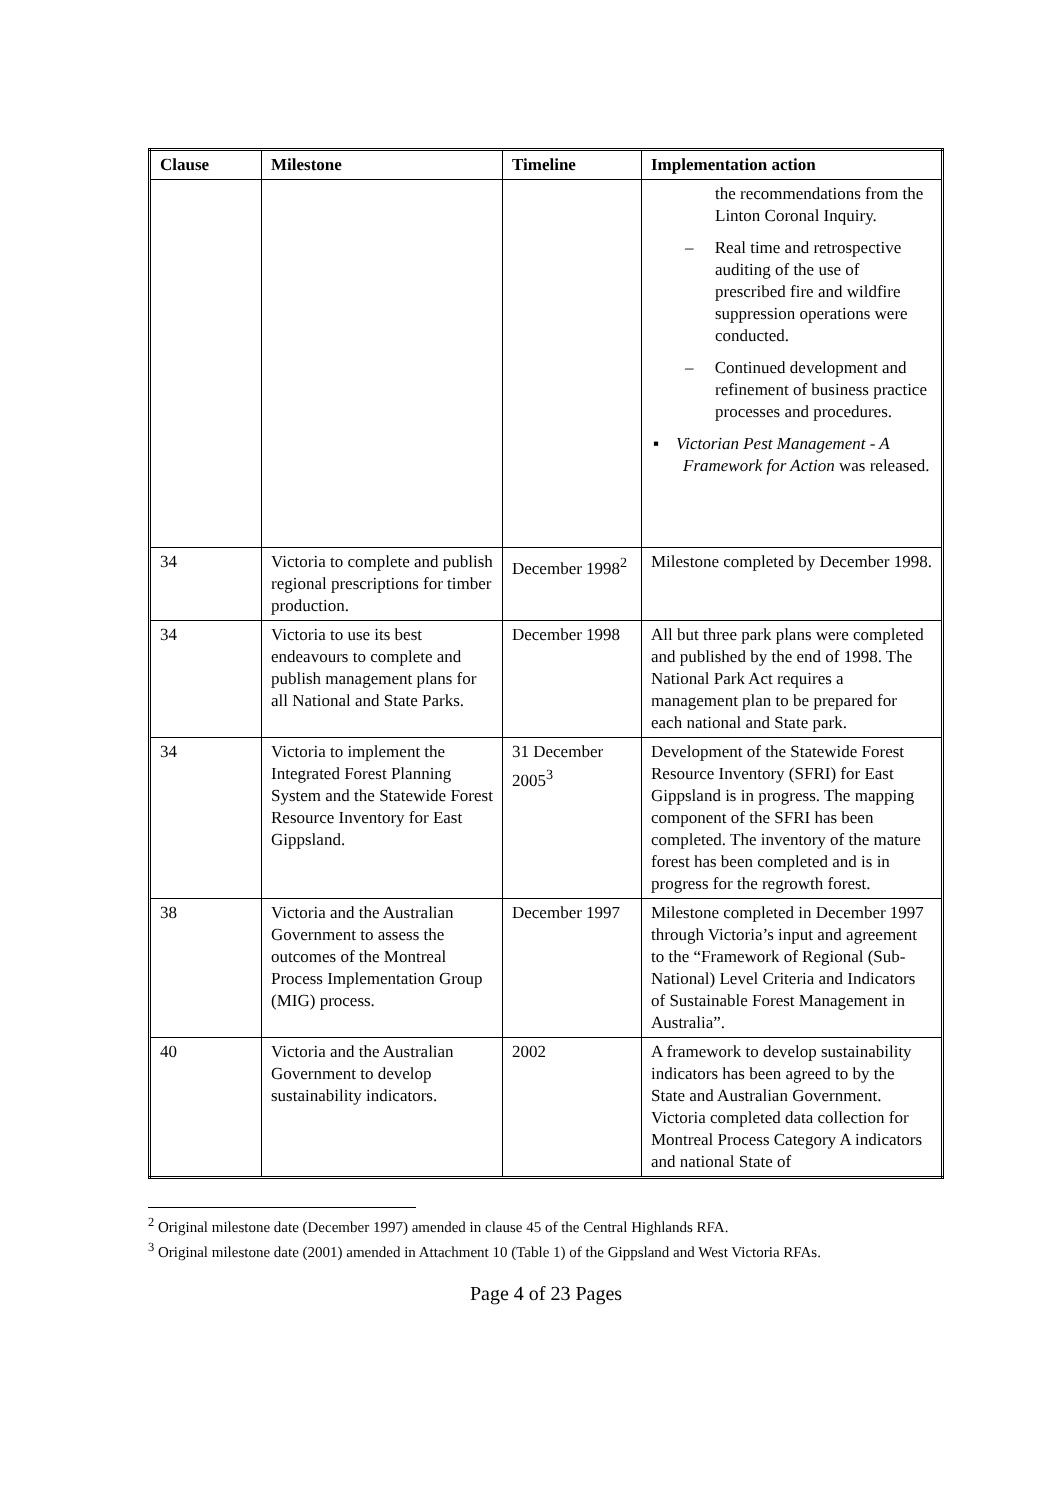| Clause | Milestone | Timeline | Implementation action |
| --- | --- | --- | --- |
| | | | the recommendations from the Linton Coronal Inquiry. – Real time and retrospective auditing of the use of prescribed fire and wildfire suppression operations were conducted. – Continued development and refinement of business practice processes and procedures. ▪ Victorian Pest Management - A Framework for Action was released. |
| 34 | Victoria to complete and publish regional prescriptions for timber production. | December 1998<sup>2</sup> | Milestone completed by December 1998. |
| 34 | Victoria to use its best endeavours to complete and publish management plans for all National and State Parks. | December 1998 | All but three park plans were completed and published by the end of 1998. The National Park Act requires a management plan to be prepared for each national and State park. |
| 34 | Victoria to implement the Integrated Forest Planning System and the Statewide Forest Resource Inventory for East Gippsland. | 31 December 2005<sup>3</sup> | Development of the Statewide Forest Resource Inventory (SFRI) for East Gippsland is in progress. The mapping component of the SFRI has been completed. The inventory of the mature forest has been completed and is in progress for the regrowth forest. |
| 38 | Victoria and the Australian Government to assess the outcomes of the Montreal Process Implementation Group (MIG) process. | December 1997 | Milestone completed in December 1997 through Victoria’s input and agreement to the “Framework of Regional (Sub-National) Level Criteria and Indicators of Sustainable Forest Management in Australia”. |
| 40 | Victoria and the Australian Government to develop sustainability indicators. | 2002 | A framework to develop sustainability indicators has been agreed to by the State and Australian Government. Victoria completed data collection for Montreal Process Category A indicators and national State of |
<sup>2</sup> Original milestone date (December 1997) amended in clause 45 of the Central Highlands RFA.
<sup>3</sup> Original milestone date (2001) amended in Attachment 10 (Table 1) of the Gippsland and West Victoria RFAs.
Page 4 of 23 Pages